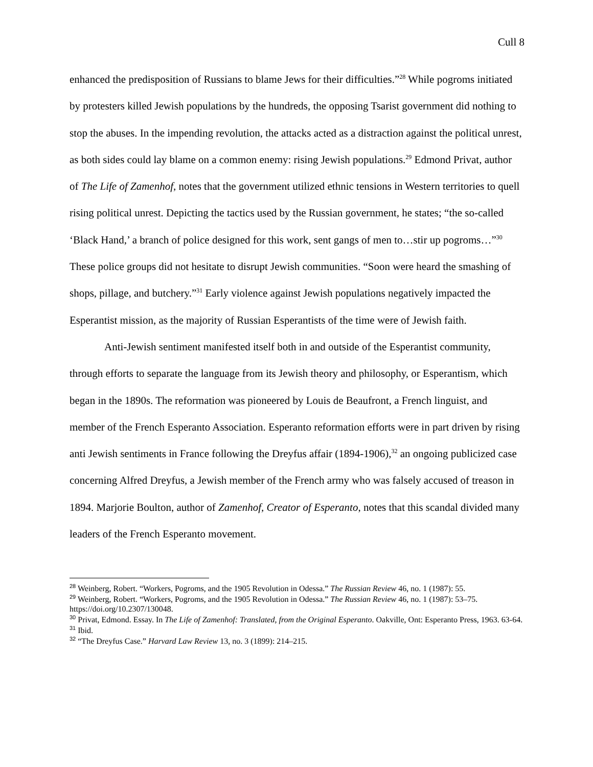Cull 8
enhanced the predisposition of Russians to blame Jews for their difficulties.”<sup>28</sup> While pogroms initiated by protesters killed Jewish populations by the hundreds, the opposing Tsarist government did nothing to stop the abuses. In the impending revolution, the attacks acted as a distraction against the political unrest, as both sides could lay blame on a common enemy: rising Jewish populations.<sup>29</sup> Edmond Privat, author of The Life of Zamenhof, notes that the government utilized ethnic tensions in Western territories to quell rising political unrest. Depicting the tactics used by the Russian government, he states; “the so-called ‘Black Hand,’ a branch of police designed for this work, sent gangs of men to…stir up pogroms…”<sup>30</sup> These police groups did not hesitate to disrupt Jewish communities. “Soon were heard the smashing of shops, pillage, and butchery.”<sup>31</sup> Early violence against Jewish populations negatively impacted the Esperantist mission, as the majority of Russian Esperantists of the time were of Jewish faith.
Anti-Jewish sentiment manifested itself both in and outside of the Esperantist community, through efforts to separate the language from its Jewish theory and philosophy, or Esperantism, which began in the 1890s. The reformation was pioneered by Louis de Beaufront, a French linguist, and member of the French Esperanto Association. Esperanto reformation efforts were in part driven by rising anti Jewish sentiments in France following the Dreyfus affair (1894-1906),<sup>32</sup> an ongoing publicized case concerning Alfred Dreyfus, a Jewish member of the French army who was falsely accused of treason in 1894. Marjorie Boulton, author of Zamenhof, Creator of Esperanto, notes that this scandal divided many leaders of the French Esperanto movement.
<sup>28</sup> Weinberg, Robert. “Workers, Pogroms, and the 1905 Revolution in Odessa.” The Russian Review 46, no. 1 (1987): 55.
<sup>29</sup> Weinberg, Robert. “Workers, Pogroms, and the 1905 Revolution in Odessa.” The Russian Review 46, no. 1 (1987): 53–75. https://doi.org/10.2307/130048.
<sup>30</sup> Privat, Edmond. Essay. In The Life of Zamenhof: Translated, from the Original Esperanto. Oakville, Ont: Esperanto Press, 1963. 63-64.
<sup>31</sup> Ibid.
<sup>32</sup> “The Dreyfus Case.” Harvard Law Review 13, no. 3 (1899): 214–215.